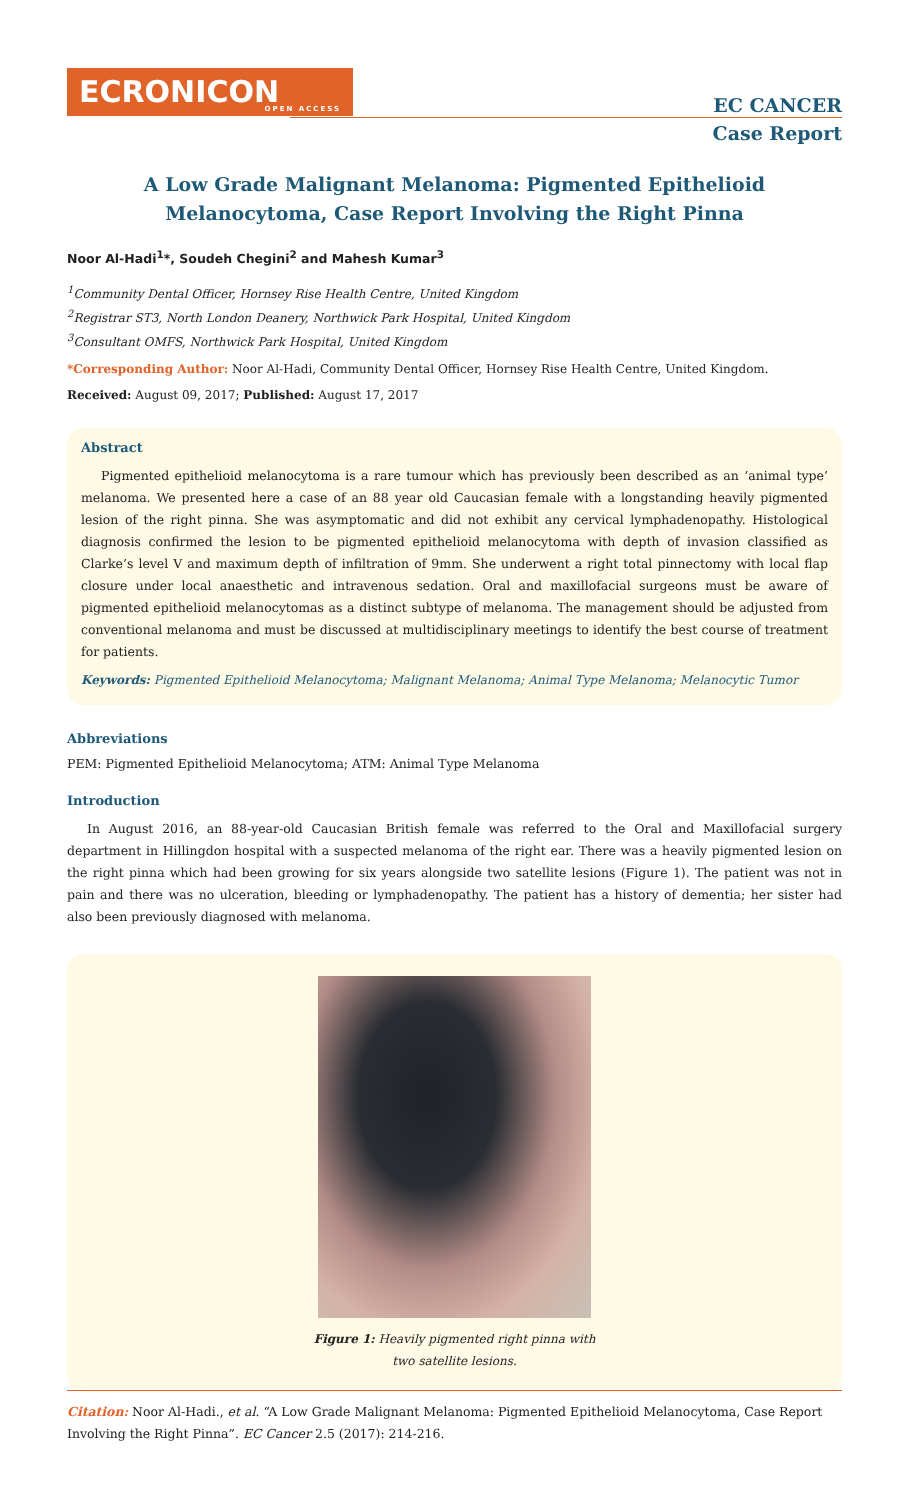ECRONICON
OPEN ACCESS
EC CANCER
Case Report
A Low Grade Malignant Melanoma: Pigmented Epithelioid Melanocytoma, Case Report Involving the Right Pinna
Noor Al-Hadi<sup>1</sup>*, Soudeh Chegini<sup>2</sup> and Mahesh Kumar<sup>3</sup>
<sup>1</sup> Community Dental Officer, Hornsey Rise Health Centre, United Kingdom
<sup>2</sup> Registrar ST3, North London Deanery, Northwick Park Hospital, United Kingdom
<sup>3</sup> Consultant OMFS, Northwick Park Hospital, United Kingdom
*Corresponding Author: Noor Al-Hadi, Community Dental Officer, Hornsey Rise Health Centre, United Kingdom.
Received: August 09, 2017; Published: August 17, 2017
Abstract
Pigmented epithelioid melanocytoma is a rare tumour which has previously been described as an ‘animal type’ melanoma. We presented here a case of an 88 year old Caucasian female with a longstanding heavily pigmented lesion of the right pinna. She was asymptomatic and did not exhibit any cervical lymphadenopathy. Histological diagnosis confirmed the lesion to be pigmented epithelioid melanocytoma with depth of invasion classified as Clarke’s level V and maximum depth of infiltration of 9mm. She underwent a right total pinnectomy with local flap closure under local anaesthetic and intravenous sedation. Oral and maxillofacial surgeons must be aware of pigmented epithelioid melanocytomas as a distinct subtype of melanoma. The management should be adjusted from conventional melanoma and must be discussed at multidisciplinary meetings to identify the best course of treatment for patients.
Keywords: Pigmented Epithelioid Melanocytoma; Malignant Melanoma; Animal Type Melanoma; Melanocytic Tumor
Abbreviations
PEM: Pigmented Epithelioid Melanocytoma; ATM: Animal Type Melanoma
Introduction
In August 2016, an 88-year-old Caucasian British female was referred to the Oral and Maxillofacial surgery department in Hillingdon hospital with a suspected melanoma of the right ear. There was a heavily pigmented lesion on the right pinna which had been growing for six years alongside two satellite lesions (Figure 1). The patient was not in pain and there was no ulceration, bleeding or lymphadenopathy. The patient has a history of dementia; her sister had also been previously diagnosed with melanoma.
Figure 1: Heavily pigmented right pinna with
two satellite lesions.
Citation: Noor Al-Hadi., et al. “A Low Grade Malignant Melanoma: Pigmented Epithelioid Melanocytoma, Case Report Involving the Right Pinna”. EC Cancer 2.5 (2017): 214-216.